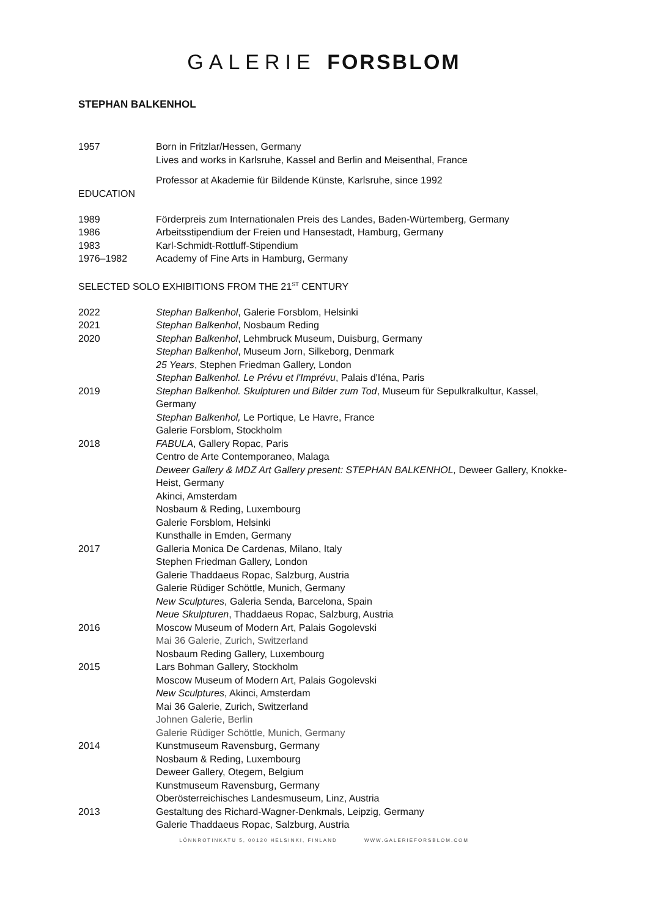GALERIE FORSBLOM
STEPHAN BALKENHOL
1957 Born in Fritzlar/Hessen, Germany
Lives and works in Karlsruhe, Kassel and Berlin and Meisenthal, France
Professor at Akademie für Bildende Künste, Karlsruhe, since 1992
EDUCATION
1989 Förderpreis zum Internationalen Preis des Landes, Baden-Würtemberg, Germany
1986 Arbeitsstipendium der Freien und Hansestadt, Hamburg, Germany
1983 Karl-Schmidt-Rottluff-Stipendium
1976–1982 Academy of Fine Arts in Hamburg, Germany
SELECTED SOLO EXHIBITIONS FROM THE 21<sup>ST</sup> CENTURY
2022 Stephan Balkenhol, Galerie Forsblom, Helsinki
2021 Stephan Balkenhol, Nosbaum Reding
2020 Stephan Balkenhol, Lehmbruck Museum, Duisburg, Germany
Stephan Balkenhol, Museum Jorn, Silkeborg, Denmark
25 Years, Stephen Friedman Gallery, London
Stephan Balkenhol. Le Prévu et l'Imprévu, Palais d'Iéna, Paris
2019 Stephan Balkenhol. Skulpturen und Bilder zum Tod, Museum für Sepulkralkultur, Kassel, Germany
Stephan Balkenhol, Le Portique, Le Havre, France
Galerie Forsblom, Stockholm
2018 FABULA, Gallery Ropac, Paris
Centro de Arte Contemporaneo, Malaga
Deweer Gallery & MDZ Art Gallery present: STEPHAN BALKENHOL, Deweer Gallery, Knokke-Heist, Germany
Akinci, Amsterdam
Nosbaum & Reding, Luxembourg
Galerie Forsblom, Helsinki
Kunsthalle in Emden, Germany
2017 Galleria Monica De Cardenas, Milano, Italy
Stephen Friedman Gallery, London
Galerie Thaddaeus Ropac, Salzburg, Austria
Galerie Rüdiger Schöttle, Munich, Germany
New Sculptures, Galeria Senda, Barcelona, Spain
Neue Skulpturen, Thaddaeus Ropac, Salzburg, Austria
2016 Moscow Museum of Modern Art, Palais Gogolevski
Mai 36 Galerie, Zurich, Switzerland
Nosbaum Reding Gallery, Luxembourg
2015 Lars Bohman Gallery, Stockholm
Moscow Museum of Modern Art, Palais Gogolevski
New Sculptures, Akinci, Amsterdam
Mai 36 Galerie, Zurich, Switzerland
Johnen Galerie, Berlin
Galerie Rüdiger Schöttle, Munich, Germany
2014 Kunstmuseum Ravensburg, Germany
Nosbaum & Reding, Luxembourg
Deweer Gallery, Otegem, Belgium
Kunstmuseum Ravensburg, Germany
Oberösterreichisches Landesmuseum, Linz, Austria
2013 Gestaltung des Richard-Wagner-Denkmals, Leipzig, Germany
Galerie Thaddaeus Ropac, Salzburg, Austria
LÖNNROTINKATU 5, 00120 HELSINKI, FINLAND WWW.GALERIEFORSBLOM.COM